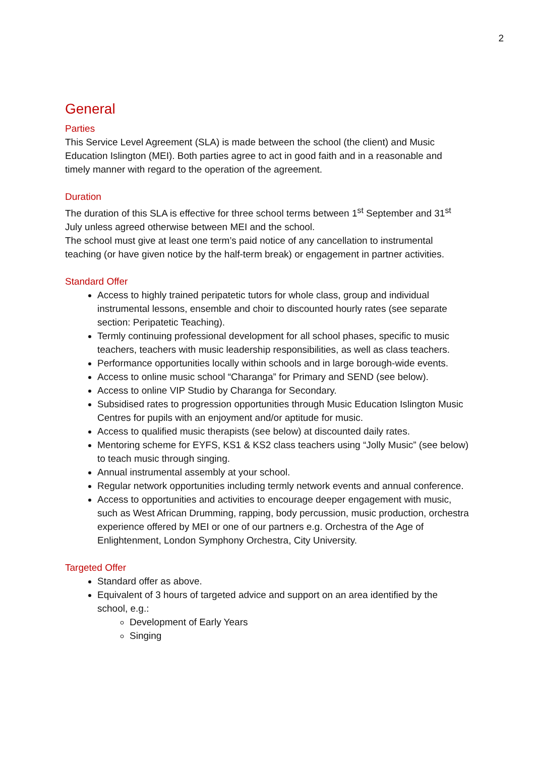2
General
Parties
This Service Level Agreement (SLA) is made between the school (the client) and Music Education Islington (MEI). Both parties agree to act in good faith and in a reasonable and timely manner with regard to the operation of the agreement.
Duration
The duration of this SLA is effective for three school terms between 1<sup>st</sup> September and 31<sup>st</sup> July unless agreed otherwise between MEI and the school.
The school must give at least one term’s paid notice of any cancellation to instrumental teaching (or have given notice by the half-term break) or engagement in partner activities.
Standard Offer
Access to highly trained peripatetic tutors for whole class, group and individual instrumental lessons, ensemble and choir to discounted hourly rates (see separate section: Peripatetic Teaching).
Termly continuing professional development for all school phases, specific to music teachers, teachers with music leadership responsibilities, as well as class teachers.
Performance opportunities locally within schools and in large borough-wide events.
Access to online music school “Charanga” for Primary and SEND (see below).
Access to online VIP Studio by Charanga for Secondary.
Subsidised rates to progression opportunities through Music Education Islington Music Centres for pupils with an enjoyment and/or aptitude for music.
Access to qualified music therapists (see below) at discounted daily rates.
Mentoring scheme for EYFS, KS1 & KS2 class teachers using “Jolly Music” (see below) to teach music through singing.
Annual instrumental assembly at your school.
Regular network opportunities including termly network events and annual conference.
Access to opportunities and activities to encourage deeper engagement with music, such as West African Drumming, rapping, body percussion, music production, orchestra experience offered by MEI or one of our partners e.g. Orchestra of the Age of Enlightenment, London Symphony Orchestra, City University.
Targeted Offer
Standard offer as above.
Equivalent of 3 hours of targeted advice and support on an area identified by the school, e.g.:
Development of Early Years
Singing